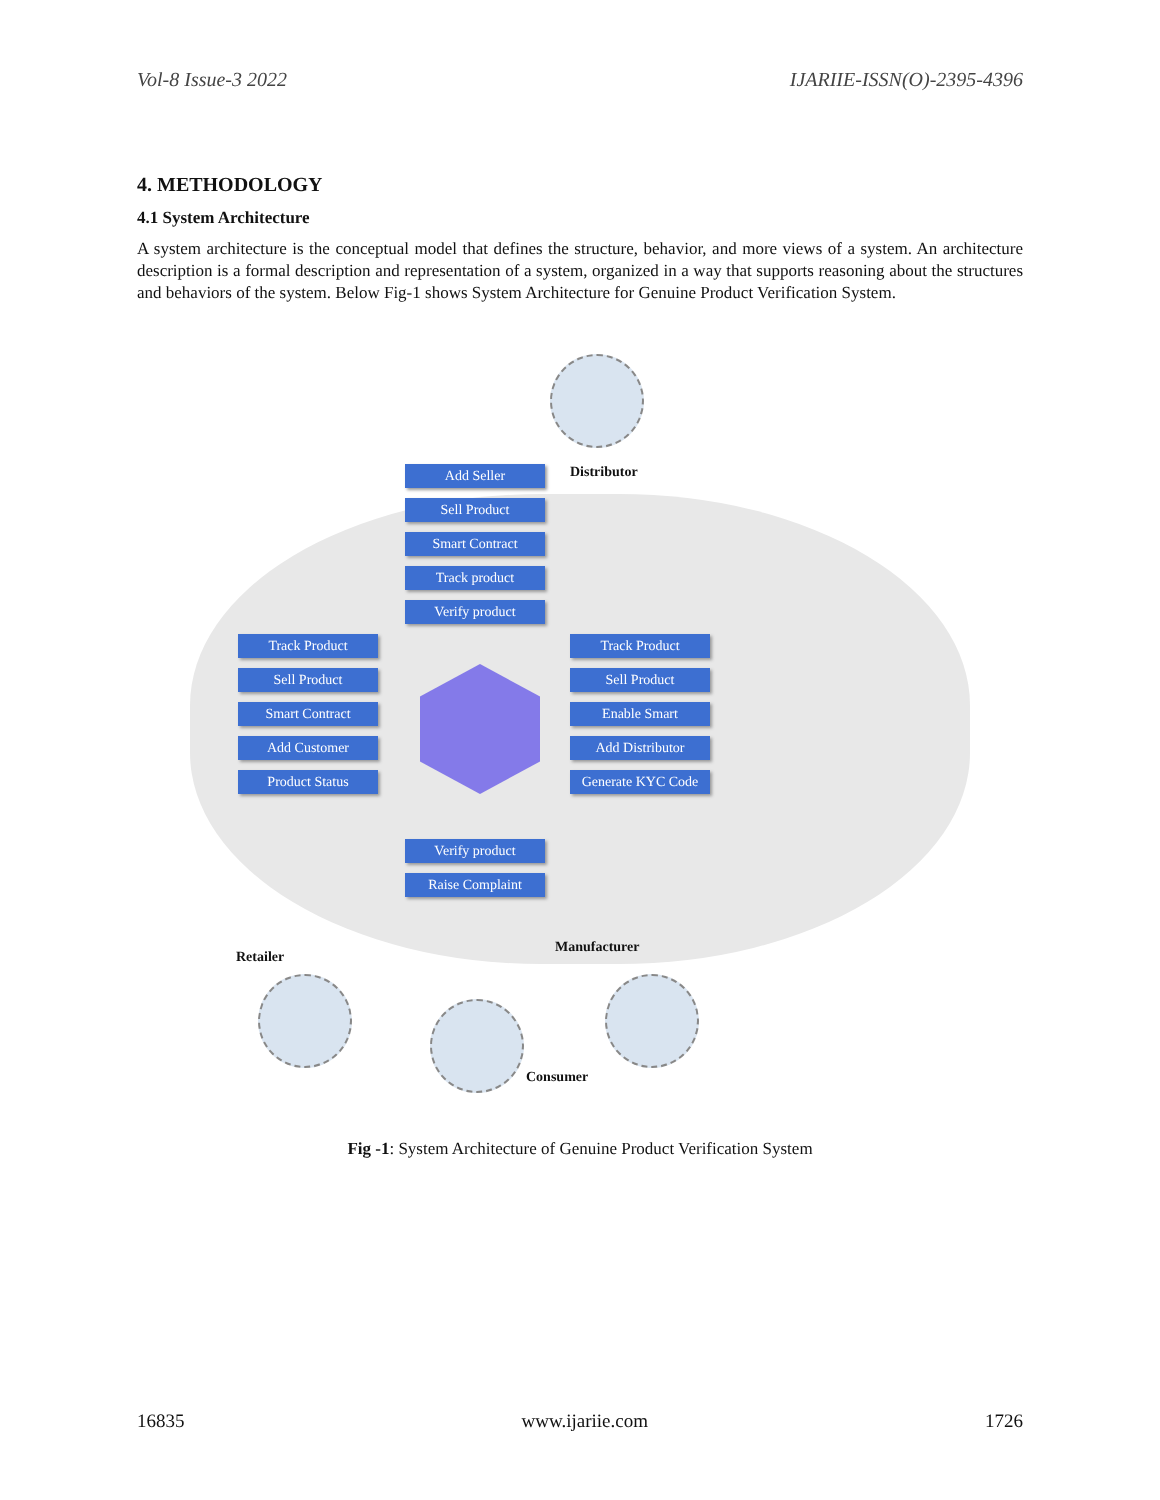Vol-8 Issue-3 2022 IJARIIE-ISSN(O)-2395-4396
4. METHODOLOGY
4.1 System Architecture
A system architecture is the conceptual model that defines the structure, behavior, and more views of a system. An architecture description is a formal description and representation of a system, organized in a way that supports reasoning about the structures and behaviors of the system. Below Fig-1 shows System Architecture for Genuine Product Verification System.
Distributor
Add Seller
Sell Product
Smart Contract
Track product
Verify product
Track Product
Sell Product
Smart Contract
Add Customer
Product Status
Track Product
Sell Product
Enable Smart
Add Distributor
Generate KYC Code
Verify product
Raise Complaint
Retailer
Manufacturer
Consumer
Fig -1: System Architecture of Genuine Product Verification System
16835 www.ijariie.com 1726